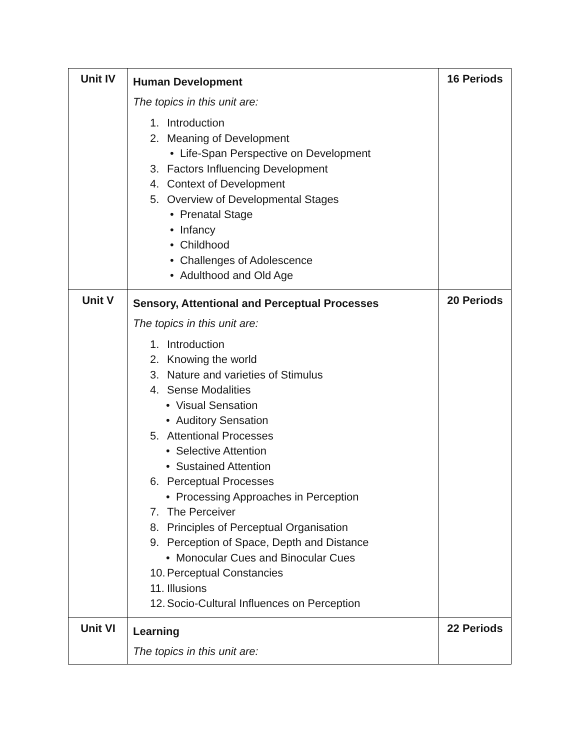| Unit IV | Human Development The topics in this unit are: 1. Introduction 2. Meaning of Development • Life-Span Perspective on Development 3. Factors Influencing Development 4. Context of Development 5. Overview of Developmental Stages • Prenatal Stage • Infancy • Childhood • Challenges of Adolescence • Adulthood and Old Age | 16 Periods |
| Unit V | Sensory, Attentional and Perceptual Processes The topics in this unit are: 1. Introduction 2. Knowing the world 3. Nature and varieties of Stimulus 4. Sense Modalities • Visual Sensation • Auditory Sensation 5. Attentional Processes • Selective Attention • Sustained Attention 6. Perceptual Processes • Processing Approaches in Perception 7. The Perceiver 8. Principles of Perceptual Organisation 9. Perception of Space, Depth and Distance • Monocular Cues and Binocular Cues 10. Perceptual Constancies 11. Illusions 12. Socio-Cultural Influences on Perception | 20 Periods |
| Unit VI | Learning The topics in this unit are: | 22 Periods |